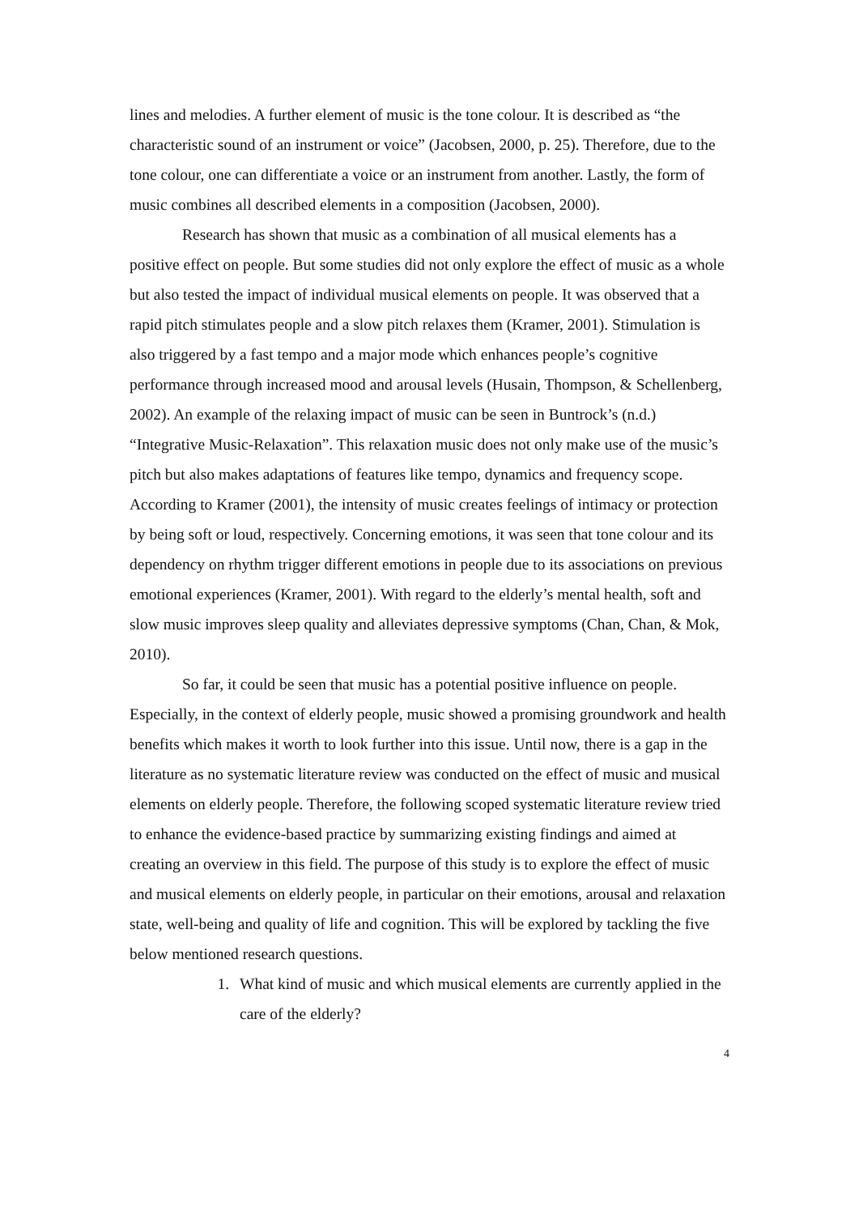lines and melodies. A further element of music is the tone colour. It is described as “the characteristic sound of an instrument or voice” (Jacobsen, 2000, p. 25). Therefore, due to the tone colour, one can differentiate a voice or an instrument from another. Lastly, the form of music combines all described elements in a composition (Jacobsen, 2000).
Research has shown that music as a combination of all musical elements has a positive effect on people. But some studies did not only explore the effect of music as a whole but also tested the impact of individual musical elements on people. It was observed that a rapid pitch stimulates people and a slow pitch relaxes them (Kramer, 2001). Stimulation is also triggered by a fast tempo and a major mode which enhances people’s cognitive performance through increased mood and arousal levels (Husain, Thompson, & Schellenberg, 2002). An example of the relaxing impact of music can be seen in Buntrock’s (n.d.) “Integrative Music-Relaxation”. This relaxation music does not only make use of the music’s pitch but also makes adaptations of features like tempo, dynamics and frequency scope. According to Kramer (2001), the intensity of music creates feelings of intimacy or protection by being soft or loud, respectively. Concerning emotions, it was seen that tone colour and its dependency on rhythm trigger different emotions in people due to its associations on previous emotional experiences (Kramer, 2001). With regard to the elderly’s mental health, soft and slow music improves sleep quality and alleviates depressive symptoms (Chan, Chan, & Mok, 2010).
So far, it could be seen that music has a potential positive influence on people. Especially, in the context of elderly people, music showed a promising groundwork and health benefits which makes it worth to look further into this issue. Until now, there is a gap in the literature as no systematic literature review was conducted on the effect of music and musical elements on elderly people. Therefore, the following scoped systematic literature review tried to enhance the evidence-based practice by summarizing existing findings and aimed at creating an overview in this field. The purpose of this study is to explore the effect of music and musical elements on elderly people, in particular on their emotions, arousal and relaxation state, well-being and quality of life and cognition. This will be explored by tackling the five below mentioned research questions.
1. What kind of music and which musical elements are currently applied in the care of the elderly?
4